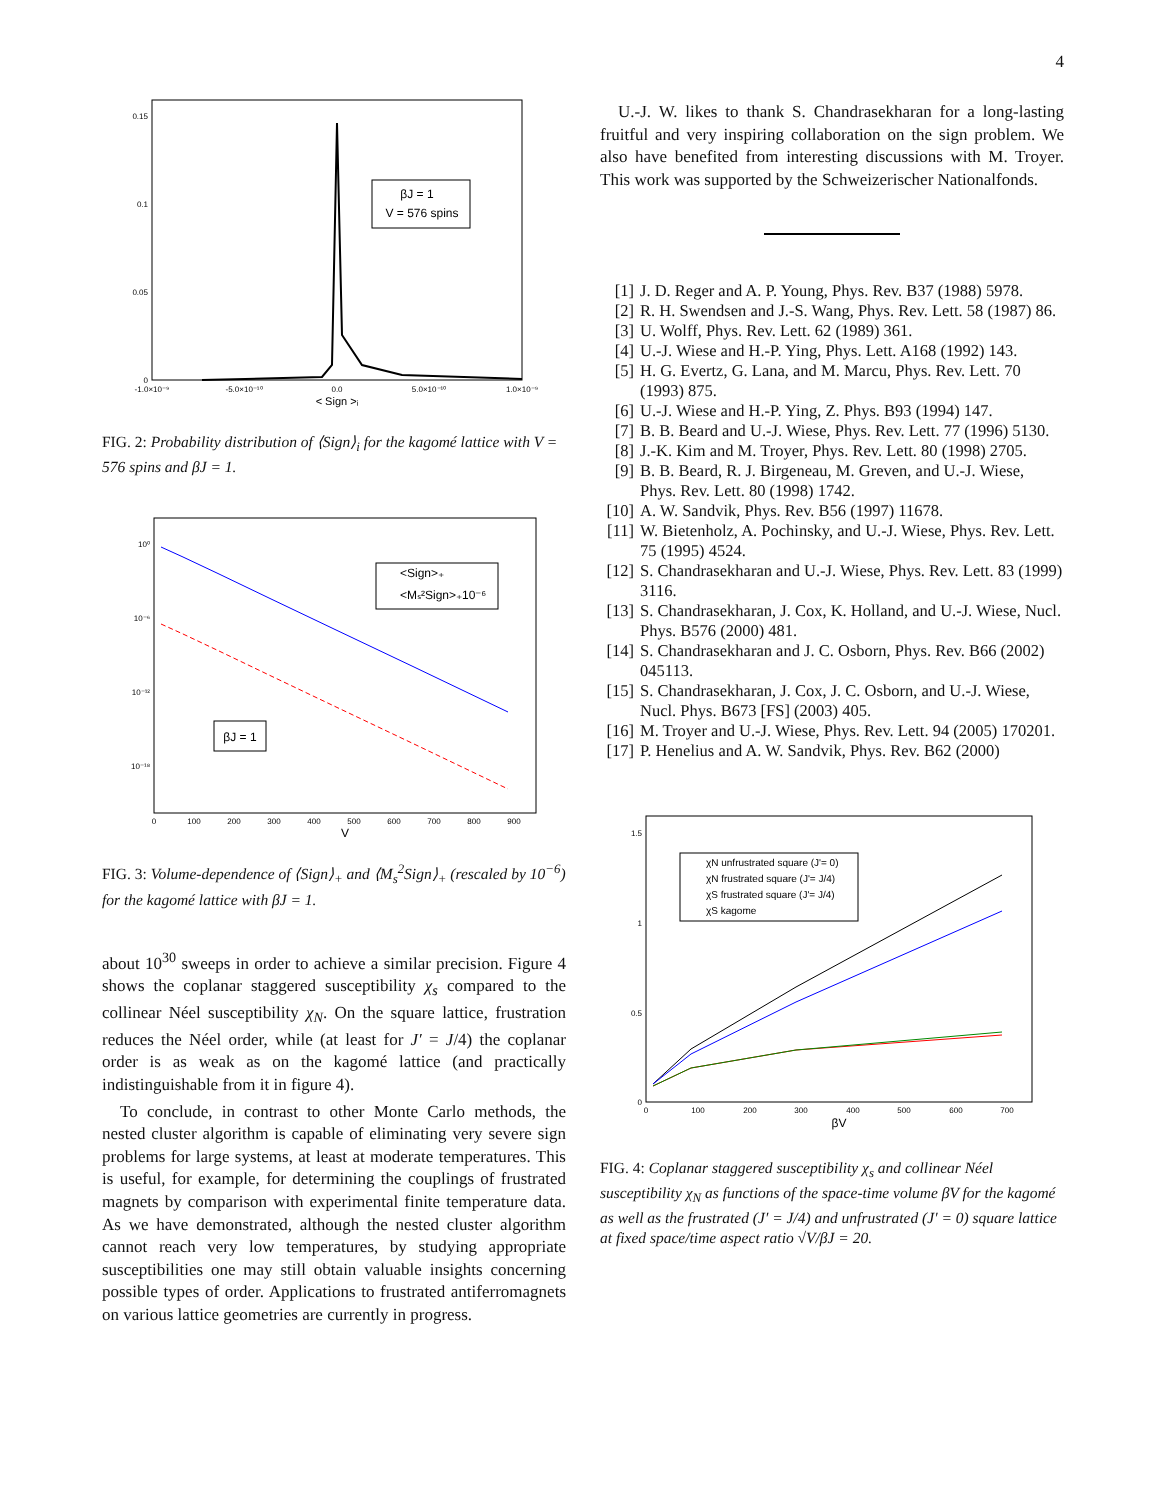4
0.15
0.1
0.05
0
-1.0×10⁻⁹
-5.0×10⁻¹⁰
0.0
5.0×10⁻¹⁰
1.0×10⁻⁹
< Sign >ᵢ
βJ = 1
V = 576 spins
FIG. 2: Probability distribution of ⟨Sign⟩<sub>i</sub> for the kagomé lattice with V = 576 spins and βJ = 1.
10⁰
10⁻⁶
10⁻¹²
10⁻¹⁸
0
100
200
300
400
500
600
700
800
900
V
<Sign>₊
<Mₛ²Sign>₊10⁻⁶
βJ = 1
FIG. 3: Volume-dependence of ⟨Sign⟩<sub>+</sub> and ⟨M<sub>s</sub><sup>2</sup>Sign⟩<sub>+</sub> (rescaled by 10<sup>−6</sup>) for the kagomé lattice with βJ = 1.
about 10<sup>30</sup> sweeps in order to achieve a similar precision. Figure 4 shows the coplanar staggered susceptibility χ<sub>s</sub> compared to the collinear Néel susceptibility χ<sub>N</sub>. On the square lattice, frustration reduces the Néel order, while (at least for J′ = J/4) the coplanar order is as weak as on the kagomé lattice (and practically indistinguishable from it in figure 4).
To conclude, in contrast to other Monte Carlo methods, the nested cluster algorithm is capable of eliminating very severe sign problems for large systems, at least at moderate temperatures. This is useful, for example, for determining the couplings of frustrated magnets by comparison with experimental finite temperature data. As we have demonstrated, although the nested cluster algorithm cannot reach very low temperatures, by studying appropriate susceptibilities one may still obtain valuable insights concerning possible types of order. Applications to frustrated antiferromagnets on various lattice geometries are currently in progress.
U.-J. W. likes to thank S. Chandrasekharan for a long-lasting fruitful and very inspiring collaboration on the sign problem. We also have benefited from interesting discussions with M. Troyer. This work was supported by the Schweizerischer Nationalfonds.
[1] J. D. Reger and A. P. Young, Phys. Rev. B37 (1988) 5978.
[2] R. H. Swendsen and J.-S. Wang, Phys. Rev. Lett. 58 (1987) 86.
[3] U. Wolff, Phys. Rev. Lett. 62 (1989) 361.
[4] U.-J. Wiese and H.-P. Ying, Phys. Lett. A168 (1992) 143.
[5] H. G. Evertz, G. Lana, and M. Marcu, Phys. Rev. Lett. 70 (1993) 875.
[6] U.-J. Wiese and H.-P. Ying, Z. Phys. B93 (1994) 147.
[7] B. B. Beard and U.-J. Wiese, Phys. Rev. Lett. 77 (1996) 5130.
[8] J.-K. Kim and M. Troyer, Phys. Rev. Lett. 80 (1998) 2705.
[9] B. B. Beard, R. J. Birgeneau, M. Greven, and U.-J. Wiese, Phys. Rev. Lett. 80 (1998) 1742.
[10] A. W. Sandvik, Phys. Rev. B56 (1997) 11678.
[11] W. Bietenholz, A. Pochinsky, and U.-J. Wiese, Phys. Rev. Lett. 75 (1995) 4524.
[12] S. Chandrasekharan and U.-J. Wiese, Phys. Rev. Lett. 83 (1999) 3116.
[13] S. Chandrasekharan, J. Cox, K. Holland, and U.-J. Wiese, Nucl. Phys. B576 (2000) 481.
[14] S. Chandrasekharan and J. C. Osborn, Phys. Rev. B66 (2002) 045113.
[15] S. Chandrasekharan, J. Cox, J. C. Osborn, and U.-J. Wiese, Nucl. Phys. B673 [FS] (2003) 405.
[16] M. Troyer and U.-J. Wiese, Phys. Rev. Lett. 94 (2005) 170201.
[17] P. Henelius and A. W. Sandvik, Phys. Rev. B62 (2000)
1.5
1
0.5
0
0
100
200
300
400
500
600
700
βV
χN unfrustrated square (J'= 0)
χN frustrated square (J'= J/4)
χS frustrated square (J'= J/4)
χS kagome
FIG. 4: Coplanar staggered susceptibility χ<sub>s</sub> and collinear Néel susceptibility χ<sub>N</sub> as functions of the space-time volume βV for the kagomé as well as the frustrated (J′ = J/4) and unfrustrated (J′ = 0) square lattice at fixed space/time aspect ratio √V/βJ = 20.